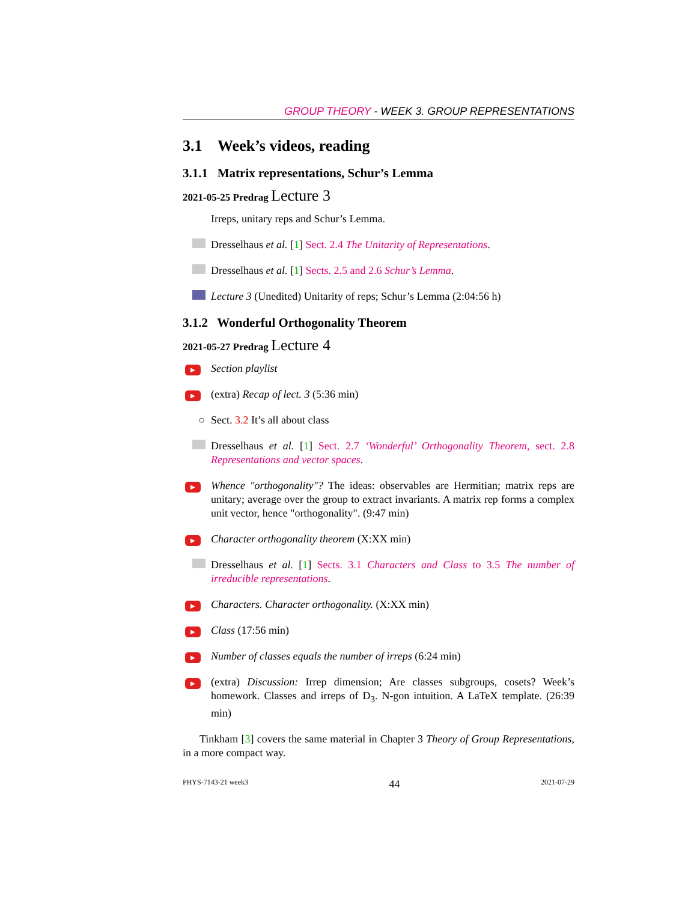GROUP THEORY - WEEK 3. GROUP REPRESENTATIONS
3.1 Week’s videos, reading
3.1.1 Matrix representations, Schur’s Lemma
2021-05-25 Predrag Lecture 3
Irreps, unitary reps and Schur’s Lemma.
Dresselhaus et al. [1] Sect. 2.4 The Unitarity of Representations.
Dresselhaus et al. [1] Sects. 2.5 and 2.6 Schur’s Lemma.
Lecture 3 (Unedited) Unitarity of reps; Schur’s Lemma (2:04:56 h)
3.1.2 Wonderful Orthogonality Theorem
2021-05-27 Predrag Lecture 4
▶
Section playlist
▶
(extra) Recap of lect. 3 (5:36 min)
○ Sect. 3.2 It’s all about class
Dresselhaus et al. [1] Sect. 2.7 ‘Wonderful’ Orthogonality Theorem, sect. 2.8 Representations and vector spaces.
▶
Whence "orthogonality"? The ideas: observables are Hermitian; matrix reps are unitary; average over the group to extract invariants. A matrix rep forms a complex unit vector, hence "orthogonality". (9:47 min)
▶
Character orthogonality theorem (X:XX min)
Dresselhaus et al. [1] Sects. 3.1 Characters and Class to 3.5 The number of irreducible representations.
▶
Characters. Character orthogonality. (X:XX min)
▶
Class (17:56 min)
▶
Number of classes equals the number of irreps (6:24 min)
▶
(extra) Discussion: Irrep dimension; Are classes subgroups, cosets? Week’s homework. Classes and irreps of D<sub>3</sub>. N-gon intuition. A LaTeX template. (26:39 min)
Tinkham [3] covers the same material in Chapter 3 Theory of Group Representations, in a more compact way.
PHYS-7143-21 week3 44 2021-07-29